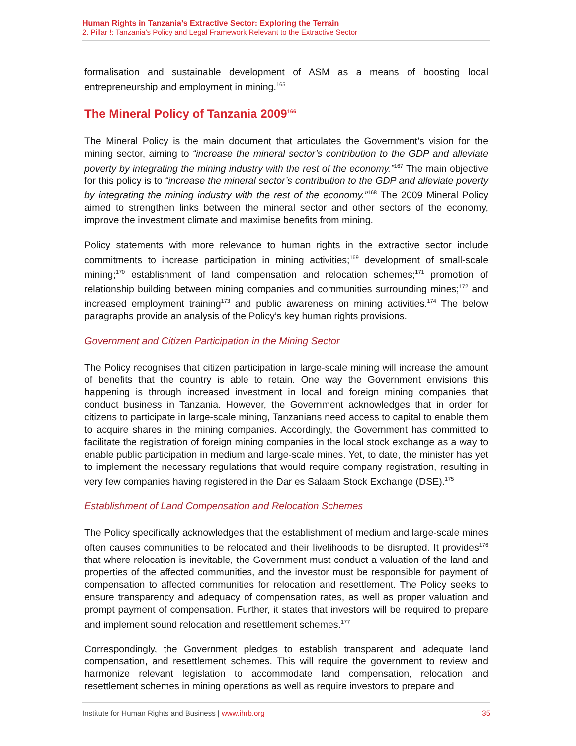Human Rights in Tanzania’s Extractive Sector: Exploring the Terrain
2. Pillar !: Tanzania’s Policy and Legal Framework Relevant to the Extractive Sector
formalisation and sustainable development of ASM as a means of boosting local entrepreneurship and employment in mining.<sup>165</sup>
The Mineral Policy of Tanzania 2009<sup>166</sup>
The Mineral Policy is the main document that articulates the Government’s vision for the mining sector, aiming to “increase the mineral sector’s contribution to the GDP and alleviate poverty by integrating the mining industry with the rest of the economy.”<sup>167</sup> The main objective for this policy is to “increase the mineral sector’s contribution to the GDP and alleviate poverty by integrating the mining industry with the rest of the economy.”<sup>168</sup> The 2009 Mineral Policy aimed to strengthen links between the mineral sector and other sectors of the economy, improve the investment climate and maximise benefits from mining.
Policy statements with more relevance to human rights in the extractive sector include commitments to increase participation in mining activities;<sup>169</sup> development of small-scale mining;<sup>170</sup> establishment of land compensation and relocation schemes;<sup>171</sup> promotion of relationship building between mining companies and communities surrounding mines;<sup>172</sup> and increased employment training<sup>173</sup> and public awareness on mining activities.<sup>174</sup> The below paragraphs provide an analysis of the Policy’s key human rights provisions.
Government and Citizen Participation in the Mining Sector
The Policy recognises that citizen participation in large-scale mining will increase the amount of benefits that the country is able to retain. One way the Government envisions this happening is through increased investment in local and foreign mining companies that conduct business in Tanzania. However, the Government acknowledges that in order for citizens to participate in large-scale mining, Tanzanians need access to capital to enable them to acquire shares in the mining companies. Accordingly, the Government has committed to facilitate the registration of foreign mining companies in the local stock exchange as a way to enable public participation in medium and large-scale mines. Yet, to date, the minister has yet to implement the necessary regulations that would require company registration, resulting in very few companies having registered in the Dar es Salaam Stock Exchange (DSE).<sup>175</sup>
Establishment of Land Compensation and Relocation Schemes
The Policy specifically acknowledges that the establishment of medium and large-scale mines often causes communities to be relocated and their livelihoods to be disrupted. It provides<sup>176</sup> that where relocation is inevitable, the Government must conduct a valuation of the land and properties of the affected communities, and the investor must be responsible for payment of compensation to affected communities for relocation and resettlement. The Policy seeks to ensure transparency and adequacy of compensation rates, as well as proper valuation and prompt payment of compensation. Further, it states that investors will be required to prepare and implement sound relocation and resettlement schemes.<sup>177</sup>
Correspondingly, the Government pledges to establish transparent and adequate land compensation, and resettlement schemes. This will require the government to review and harmonize relevant legislation to accommodate land compensation, relocation and resettlement schemes in mining operations as well as require investors to prepare and
Institute for Human Rights and Business | www.ihrb.org 35